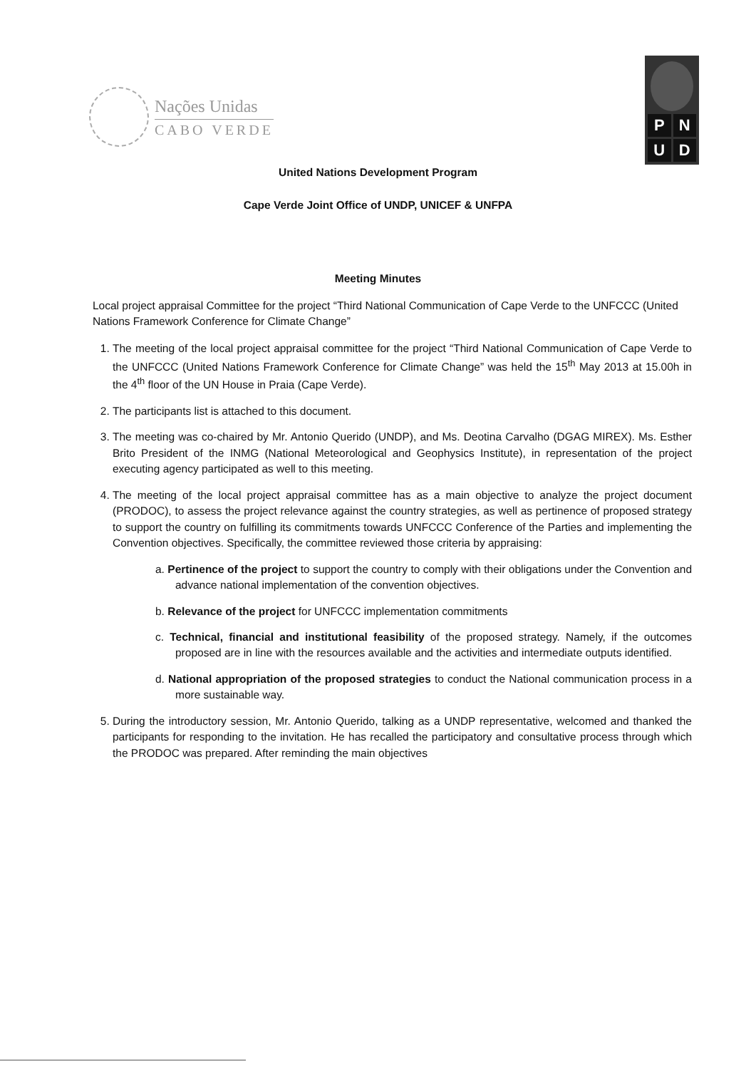Nações Unidas
CABO VERDE
PNUD
United Nations Development Program
Cape Verde Joint Office of UNDP, UNICEF & UNFPA
Meeting Minutes
Local project appraisal Committee for the project “Third National Communication of Cape Verde to the UNFCCC (United Nations Framework Conference for Climate Change”
1. The meeting of the local project appraisal committee for the project “Third National Communication of Cape Verde to the UNFCCC (United Nations Framework Conference for Climate Change” was held the 15<sup>th</sup> May 2013 at 15.00h in the 4<sup>th</sup> floor of the UN House in Praia (Cape Verde).
2. The participants list is attached to this document.
3. The meeting was co-chaired by Mr. Antonio Querido (UNDP), and Ms. Deotina Carvalho (DGAG MIREX). Ms. Esther Brito President of the INMG (National Meteorological and Geophysics Institute), in representation of the project executing agency participated as well to this meeting.
4. The meeting of the local project appraisal committee has as a main objective to analyze the project document (PRODOC), to assess the project relevance against the country strategies, as well as pertinence of proposed strategy to support the country on fulfilling its commitments towards UNFCCC Conference of the Parties and implementing the Convention objectives. Specifically, the committee reviewed those criteria by appraising:
a. Pertinence of the project to support the country to comply with their obligations under the Convention and advance national implementation of the convention objectives.
b. Relevance of the project for UNFCCC implementation commitments
c. Technical, financial and institutional feasibility of the proposed strategy. Namely, if the outcomes proposed are in line with the resources available and the activities and intermediate outputs identified.
d. National appropriation of the proposed strategies to conduct the National communication process in a more sustainable way.
5. During the introductory session, Mr. Antonio Querido, talking as a UNDP representative, welcomed and thanked the participants for responding to the invitation. He has recalled the participatory and consultative process through which the PRODOC was prepared. After reminding the main objectives